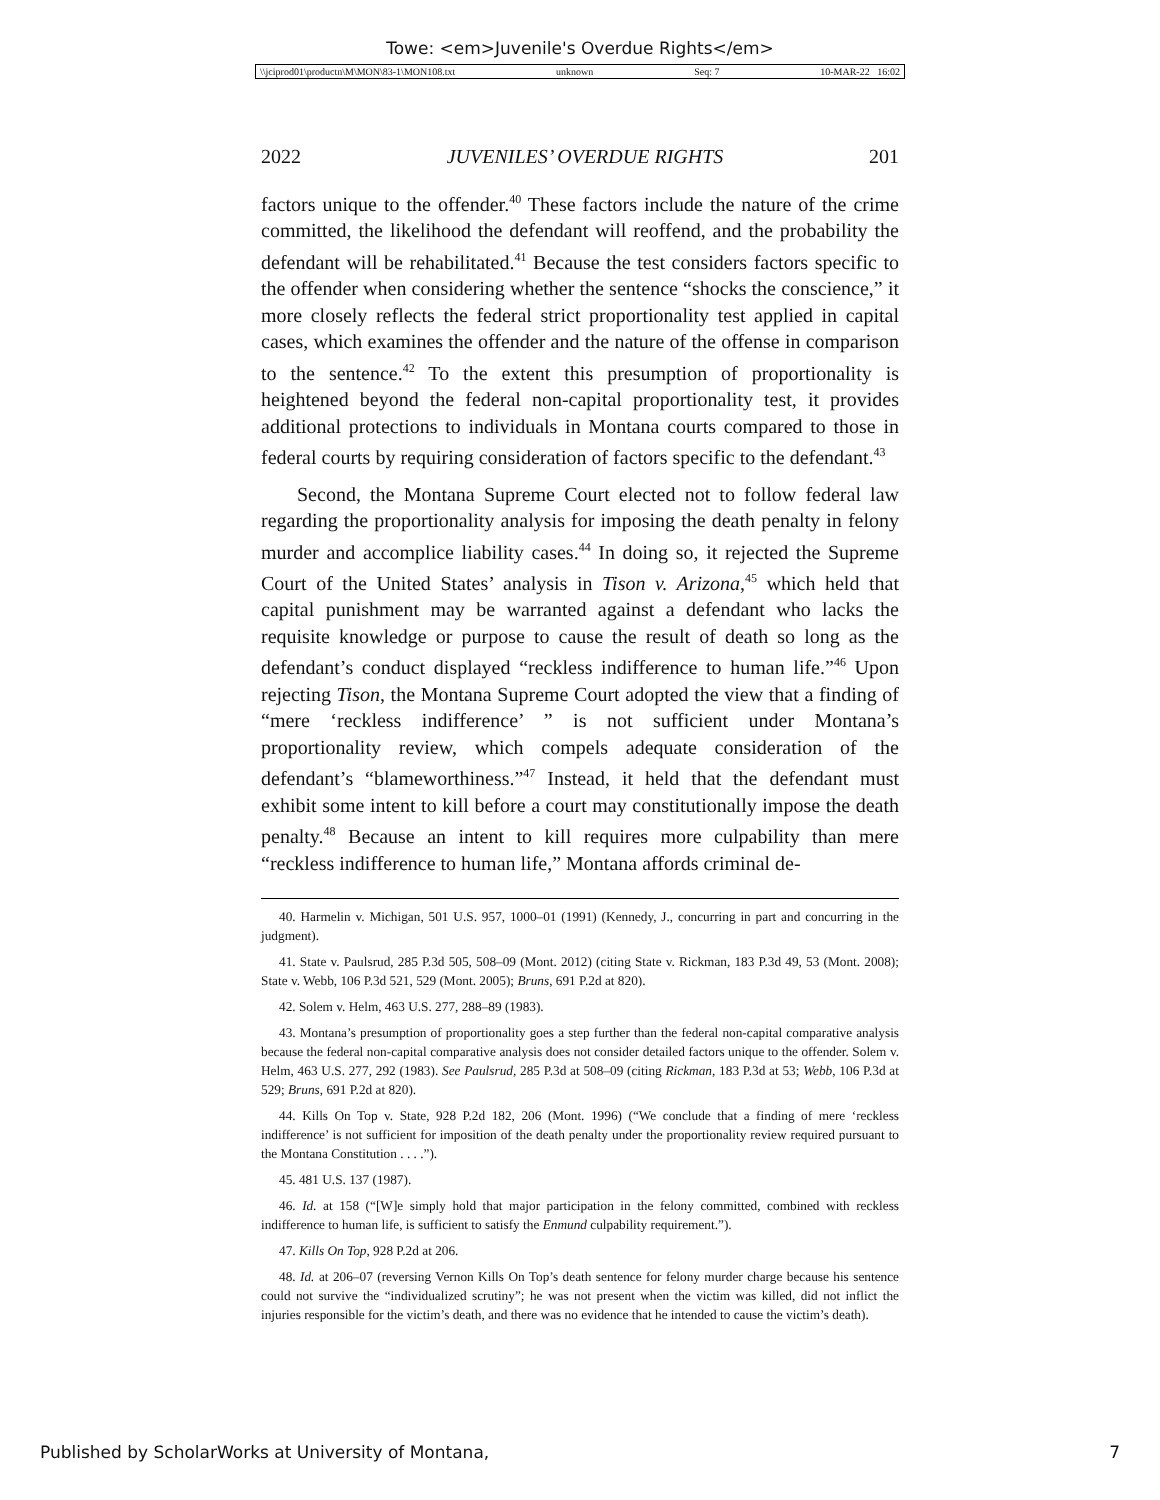Towe: <em>Juvenile's Overdue Rights</em>
\\jciprod01\productn\M\MON\83-1\MON108.txt unknown Seq: 7 10-MAR-22 16:02
2022 JUVENILES’ OVERDUE RIGHTS 201
factors unique to the offender.<sup>40</sup> These factors include the nature of the crime committed, the likelihood the defendant will reoffend, and the probability the defendant will be rehabilitated.<sup>41</sup> Because the test considers factors specific to the offender when considering whether the sentence “shocks the conscience,” it more closely reflects the federal strict proportionality test applied in capital cases, which examines the offender and the nature of the offense in comparison to the sentence.<sup>42</sup> To the extent this presumption of proportionality is heightened beyond the federal non-capital proportionality test, it provides additional protections to individuals in Montana courts compared to those in federal courts by requiring consideration of factors specific to the defendant.<sup>43</sup>
Second, the Montana Supreme Court elected not to follow federal law regarding the proportionality analysis for imposing the death penalty in felony murder and accomplice liability cases.<sup>44</sup> In doing so, it rejected the Supreme Court of the United States’ analysis in Tison v. Arizona,<sup>45</sup> which held that capital punishment may be warranted against a defendant who lacks the requisite knowledge or purpose to cause the result of death so long as the defendant’s conduct displayed “reckless indifference to human life.”<sup>46</sup> Upon rejecting Tison, the Montana Supreme Court adopted the view that a finding of “mere ‘reckless indifference’ ” is not sufficient under Montana’s proportionality review, which compels adequate consideration of the defendant’s “blameworthiness.”<sup>47</sup> Instead, it held that the defendant must exhibit some intent to kill before a court may constitutionally impose the death penalty.<sup>48</sup> Because an intent to kill requires more culpability than mere “reckless indifference to human life,” Montana affords criminal de-
40. Harmelin v. Michigan, 501 U.S. 957, 1000–01 (1991) (Kennedy, J., concurring in part and concurring in the judgment).
41. State v. Paulsrud, 285 P.3d 505, 508–09 (Mont. 2012) (citing State v. Rickman, 183 P.3d 49, 53 (Mont. 2008); State v. Webb, 106 P.3d 521, 529 (Mont. 2005); Bruns, 691 P.2d at 820).
42. Solem v. Helm, 463 U.S. 277, 288–89 (1983).
43. Montana’s presumption of proportionality goes a step further than the federal non-capital comparative analysis because the federal non-capital comparative analysis does not consider detailed factors unique to the offender. Solem v. Helm, 463 U.S. 277, 292 (1983). See Paulsrud, 285 P.3d at 508–09 (citing Rickman, 183 P.3d at 53; Webb, 106 P.3d at 529; Bruns, 691 P.2d at 820).
44. Kills On Top v. State, 928 P.2d 182, 206 (Mont. 1996) (“We conclude that a finding of mere ‘reckless indifference’ is not sufficient for imposition of the death penalty under the proportionality review required pursuant to the Montana Constitution . . . .”).
45. 481 U.S. 137 (1987).
46. Id. at 158 (“[W]e simply hold that major participation in the felony committed, combined with reckless indifference to human life, is sufficient to satisfy the Enmund culpability requirement.”).
47. Kills On Top, 928 P.2d at 206.
48. Id. at 206–07 (reversing Vernon Kills On Top’s death sentence for felony murder charge because his sentence could not survive the “individualized scrutiny”; he was not present when the victim was killed, did not inflict the injuries responsible for the victim’s death, and there was no evidence that he intended to cause the victim’s death).
Published by ScholarWorks at University of Montana, 7